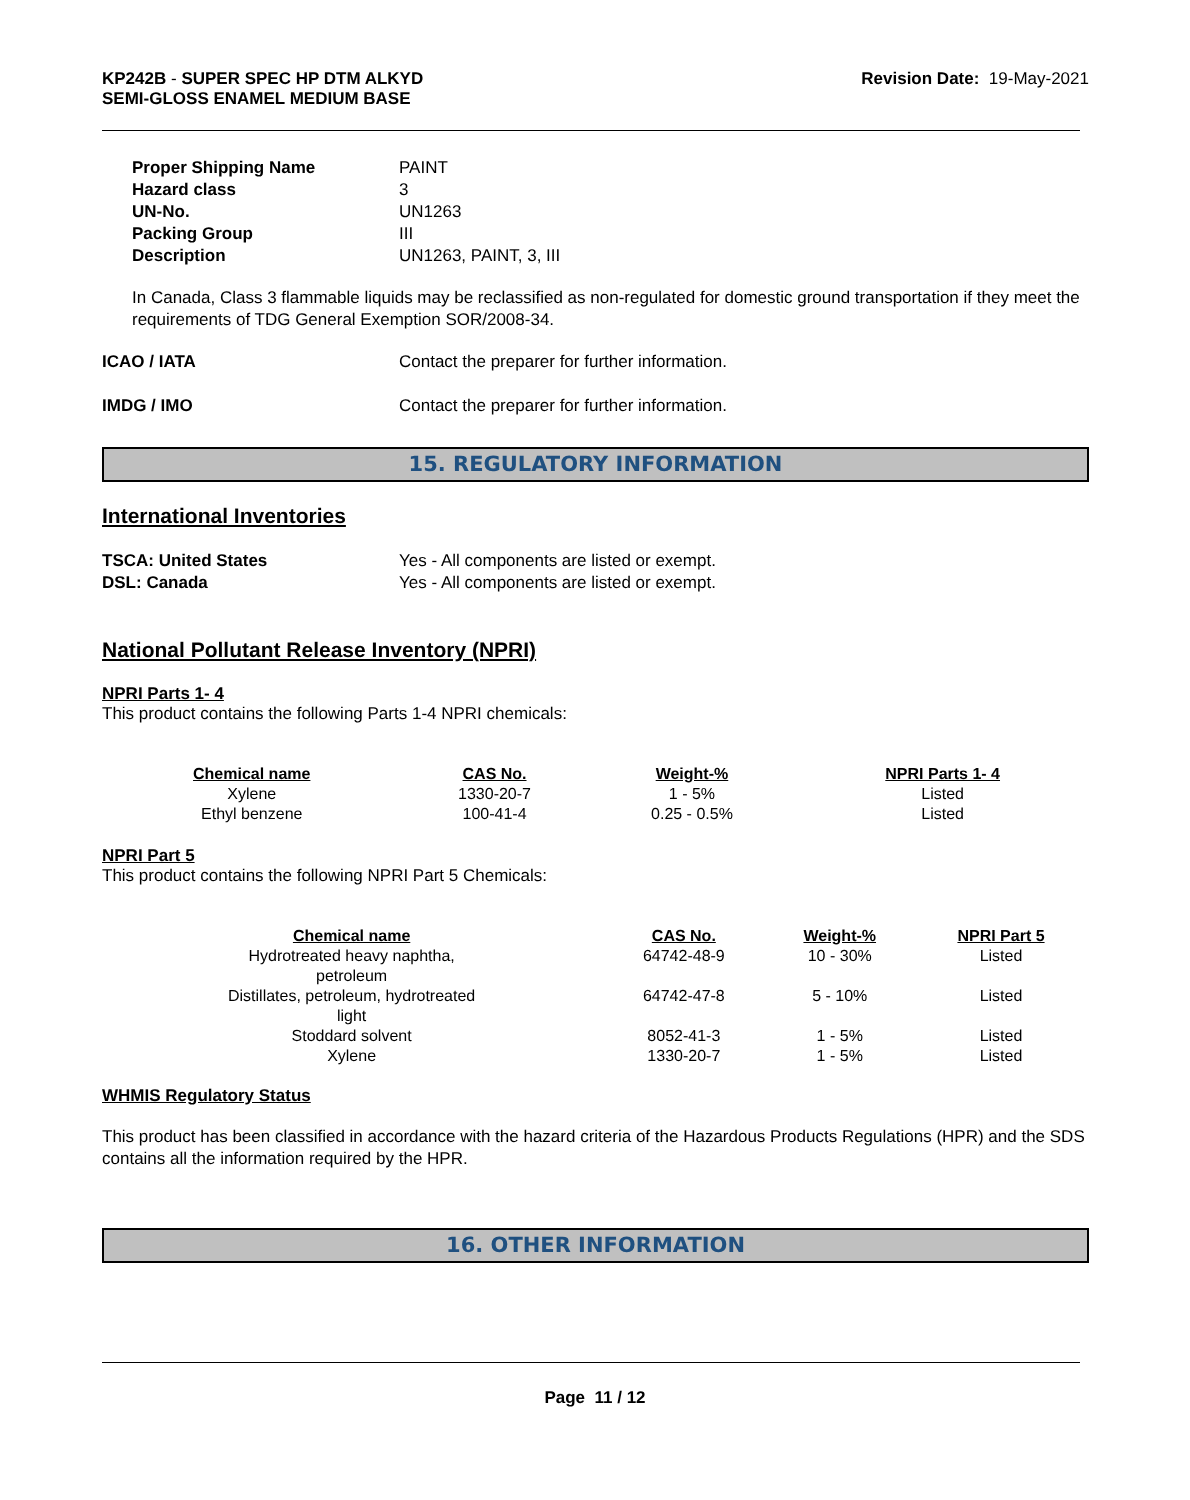KP242B - SUPER SPEC HP DTM ALKYD
SEMI-GLOSS ENAMEL MEDIUM BASE
Revision Date: 19-May-2021
| Proper Shipping Name | PAINT |
| Hazard class | 3 |
| UN-No. | UN1263 |
| Packing Group | III |
| Description | UN1263, PAINT, 3, III |
In Canada, Class 3 flammable liquids may be reclassified as non-regulated for domestic ground transportation if they meet the requirements of TDG General Exemption SOR/2008-34.
| ICAO / IATA | Contact the preparer for further information. |
| IMDG / IMO | Contact the preparer for further information. |
15. REGULATORY INFORMATION
International Inventories
| TSCA: United States | Yes - All components are listed or exempt. |
| DSL: Canada | Yes - All components are listed or exempt. |
National Pollutant Release Inventory (NPRI)
NPRI Parts 1- 4
This product contains the following Parts 1-4 NPRI chemicals:
| Chemical name | CAS No. | Weight-% | NPRI Parts 1- 4 |
| --- | --- | --- | --- |
| Xylene | 1330-20-7 | 1 - 5% | Listed |
| Ethyl benzene | 100-41-4 | 0.25 - 0.5% | Listed |
NPRI Part 5
This product contains the following NPRI Part 5 Chemicals:
| Chemical name | CAS No. | Weight-% | NPRI Part 5 |
| --- | --- | --- | --- |
| Hydrotreated heavy naphtha, petroleum | 64742-48-9 | 10 - 30% | Listed |
| Distillates, petroleum, hydrotreated light | 64742-47-8 | 5 - 10% | Listed |
| Stoddard solvent | 8052-41-3 | 1 - 5% | Listed |
| Xylene | 1330-20-7 | 1 - 5% | Listed |
WHMIS Regulatory Status
This product has been classified in accordance with the hazard criteria of the Hazardous Products Regulations (HPR) and the SDS contains all the information required by the HPR.
16. OTHER INFORMATION
Page 11 / 12